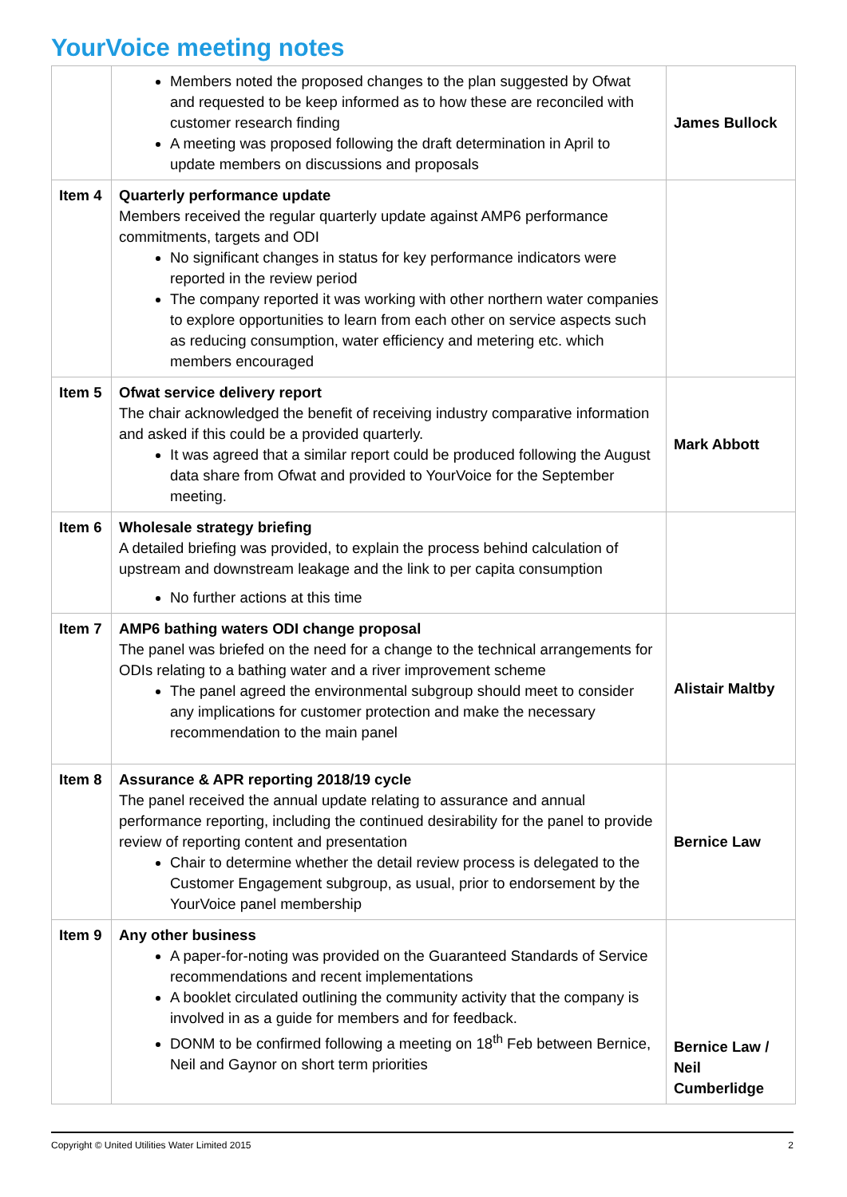YourVoice meeting notes
| | Members noted the proposed changes to the plan suggested by Ofwat and requested to be keep informed as to how these are reconciled with customer research finding A meeting was proposed following the draft determination in April to update members on discussions and proposals | James Bullock |
| Item 4 | Quarterly performance update Members received the regular quarterly update against AMP6 performance commitments, targets and ODI No significant changes in status for key performance indicators were reported in the review period The company reported it was working with other northern water companies to explore opportunities to learn from each other on service aspects such as reducing consumption, water efficiency and metering etc. which members encouraged | |
| Item 5 | Ofwat service delivery report The chair acknowledged the benefit of receiving industry comparative information and asked if this could be a provided quarterly. It was agreed that a similar report could be produced following the August data share from Ofwat and provided to YourVoice for the September meeting. | Mark Abbott |
| Item 6 | Wholesale strategy briefing A detailed briefing was provided, to explain the process behind calculation of upstream and downstream leakage and the link to per capita consumption No further actions at this time | |
| Item 7 | AMP6 bathing waters ODI change proposal The panel was briefed on the need for a change to the technical arrangements for ODIs relating to a bathing water and a river improvement scheme The panel agreed the environmental subgroup should meet to consider any implications for customer protection and make the necessary recommendation to the main panel | Alistair Maltby |
| Item 8 | Assurance & APR reporting 2018/19 cycle The panel received the annual update relating to assurance and annual performance reporting, including the continued desirability for the panel to provide review of reporting content and presentation Chair to determine whether the detail review process is delegated to the Customer Engagement subgroup, as usual, prior to endorsement by the YourVoice panel membership | Bernice Law |
| Item 9 | Any other business A paper-for-noting was provided on the Guaranteed Standards of Service recommendations and recent implementations A booklet circulated outlining the community activity that the company is involved in as a guide for members and for feedback. DONM to be confirmed following a meeting on 18<sup>th</sup> Feb between Bernice, Neil and Gaynor on short term priorities | Bernice Law / Neil Cumberlidge |
Copyright © United Utilities Water Limited 2015 2